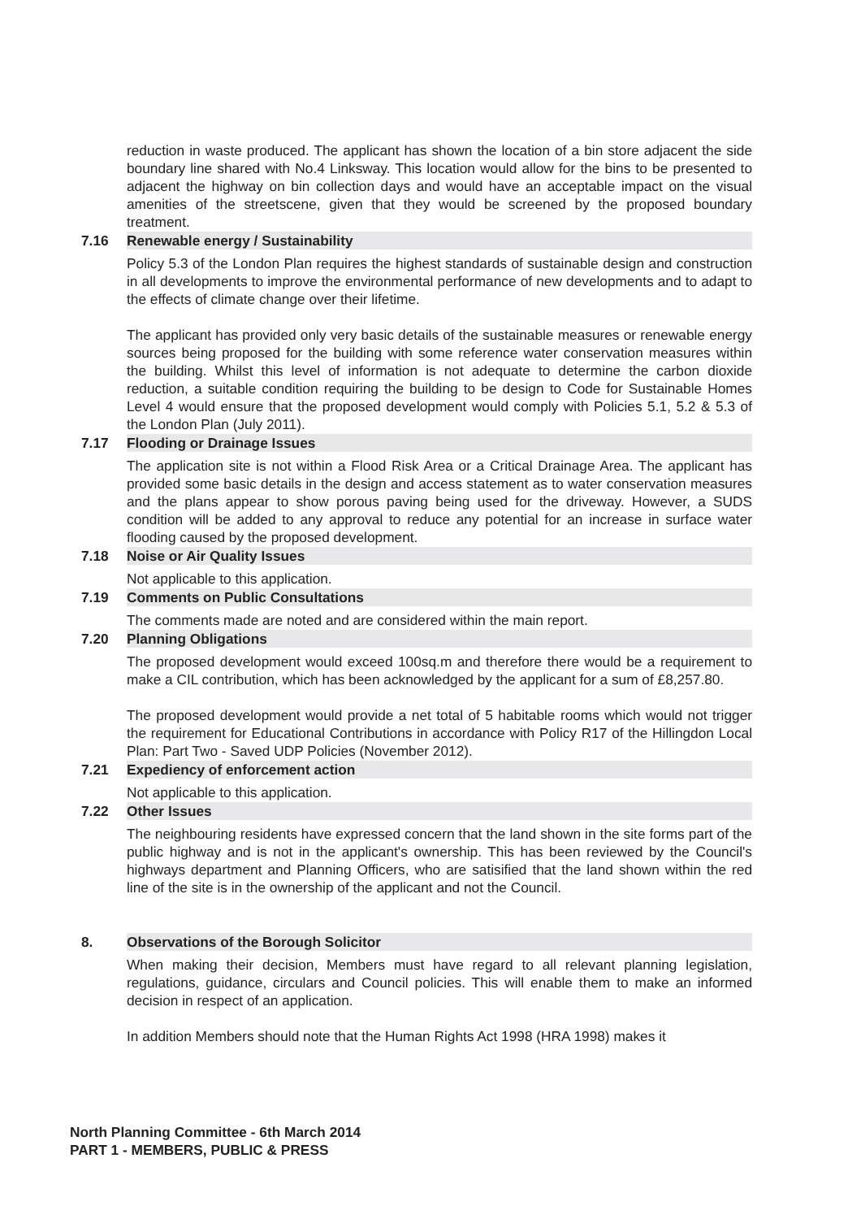reduction in waste produced. The applicant has shown the location of a bin store adjacent the side boundary line shared with No.4 Linksway. This location would allow for the bins to be presented to adjacent the highway on bin collection days and would have an acceptable impact on the visual amenities of the streetscene, given that they would be screened by the proposed boundary treatment.
7.16 Renewable energy / Sustainability
Policy 5.3 of the London Plan requires the highest standards of sustainable design and construction in all developments to improve the environmental performance of new developments and to adapt to the effects of climate change over their lifetime.
The applicant has provided only very basic details of the sustainable measures or renewable energy sources being proposed for the building with some reference water conservation measures within the building. Whilst this level of information is not adequate to determine the carbon dioxide reduction, a suitable condition requiring the building to be design to Code for Sustainable Homes Level 4 would ensure that the proposed development would comply with Policies 5.1, 5.2 & 5.3 of the London Plan (July 2011).
7.17 Flooding or Drainage Issues
The application site is not within a Flood Risk Area or a Critical Drainage Area. The applicant has provided some basic details in the design and access statement as to water conservation measures and the plans appear to show porous paving being used for the driveway. However, a SUDS condition will be added to any approval to reduce any potential for an increase in surface water flooding caused by the proposed development.
7.18 Noise or Air Quality Issues
Not applicable to this application.
7.19 Comments on Public Consultations
The comments made are noted and are considered within the main report.
7.20 Planning Obligations
The proposed development would exceed 100sq.m and therefore there would be a requirement to make a CIL contribution, which has been acknowledged by the applicant for a sum of £8,257.80.
The proposed development would provide a net total of 5 habitable rooms which would not trigger the requirement for Educational Contributions in accordance with Policy R17 of the Hillingdon Local Plan: Part Two - Saved UDP Policies (November 2012).
7.21 Expediency of enforcement action
Not applicable to this application.
7.22 Other Issues
The neighbouring residents have expressed concern that the land shown in the site forms part of the public highway and is not in the applicant's ownership. This has been reviewed by the Council's highways department and Planning Officers, who are satisified that the land shown within the red line of the site is in the ownership of the applicant and not the Council.
8. Observations of the Borough Solicitor
When making their decision, Members must have regard to all relevant planning legislation, regulations, guidance, circulars and Council policies. This will enable them to make an informed decision in respect of an application.
In addition Members should note that the Human Rights Act 1998 (HRA 1998) makes it
North Planning Committee - 6th March 2014
PART 1 - MEMBERS, PUBLIC & PRESS